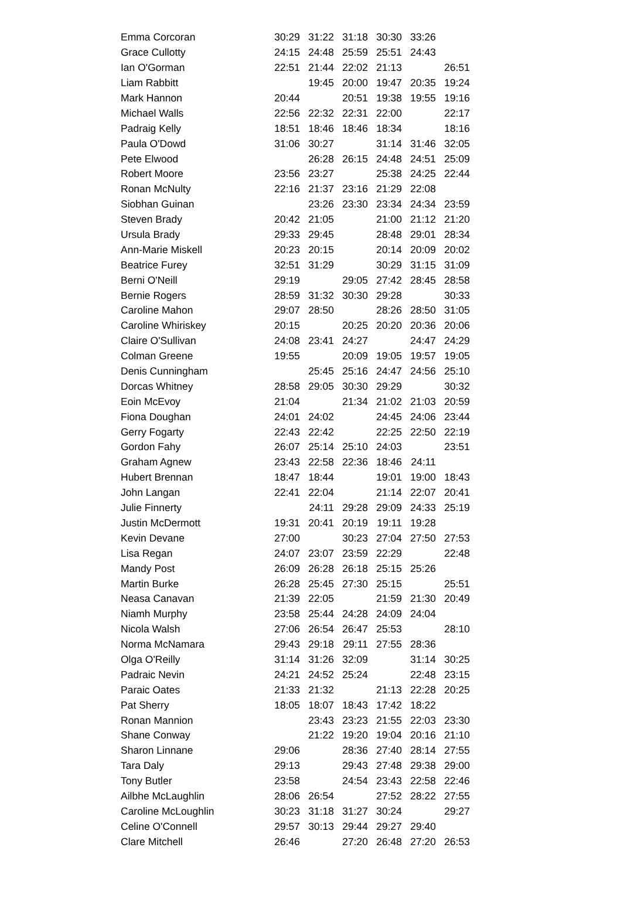| Emma Corcoran | 30:29 | 31:22 | 31:18 | 30:30 | 33:26 | |
| Grace Cullotty | 24:15 | 24:48 | 25:59 | 25:51 | 24:43 | |
| Ian O'Gorman | 22:51 | 21:44 | 22:02 | 21:13 | | 26:51 |
| Liam Rabbitt | | 19:45 | 20:00 | 19:47 | 20:35 | 19:24 |
| Mark Hannon | 20:44 | | 20:51 | 19:38 | 19:55 | 19:16 |
| Michael Walls | 22:56 | 22:32 | 22:31 | 22:00 | | 22:17 |
| Padraig Kelly | 18:51 | 18:46 | 18:46 | 18:34 | | 18:16 |
| Paula O'Dowd | 31:06 | 30:27 | | 31:14 | 31:46 | 32:05 |
| Pete Elwood | | 26:28 | 26:15 | 24:48 | 24:51 | 25:09 |
| Robert Moore | 23:56 | 23:27 | | 25:38 | 24:25 | 22:44 |
| Ronan McNulty | 22:16 | 21:37 | 23:16 | 21:29 | 22:08 | |
| Siobhan Guinan | | 23:26 | 23:30 | 23:34 | 24:34 | 23:59 |
| Steven Brady | 20:42 | 21:05 | | 21:00 | 21:12 | 21:20 |
| Ursula Brady | 29:33 | 29:45 | | 28:48 | 29:01 | 28:34 |
| Ann-Marie Miskell | 20:23 | 20:15 | | 20:14 | 20:09 | 20:02 |
| Beatrice Furey | 32:51 | 31:29 | | 30:29 | 31:15 | 31:09 |
| Berni O'Neill | 29:19 | | 29:05 | 27:42 | 28:45 | 28:58 |
| Bernie Rogers | 28:59 | 31:32 | 30:30 | 29:28 | | 30:33 |
| Caroline Mahon | 29:07 | 28:50 | | 28:26 | 28:50 | 31:05 |
| Caroline Whiriskey | 20:15 | | 20:25 | 20:20 | 20:36 | 20:06 |
| Claire O'Sullivan | 24:08 | 23:41 | 24:27 | | 24:47 | 24:29 |
| Colman Greene | 19:55 | | 20:09 | 19:05 | 19:57 | 19:05 |
| Denis Cunningham | | 25:45 | 25:16 | 24:47 | 24:56 | 25:10 |
| Dorcas Whitney | 28:58 | 29:05 | 30:30 | 29:29 | | 30:32 |
| Eoin McEvoy | 21:04 | | 21:34 | 21:02 | 21:03 | 20:59 |
| Fiona Doughan | 24:01 | 24:02 | | 24:45 | 24:06 | 23:44 |
| Gerry Fogarty | 22:43 | 22:42 | | 22:25 | 22:50 | 22:19 |
| Gordon Fahy | 26:07 | 25:14 | 25:10 | 24:03 | | 23:51 |
| Graham Agnew | 23:43 | 22:58 | 22:36 | 18:46 | 24:11 | |
| Hubert Brennan | 18:47 | 18:44 | | 19:01 | 19:00 | 18:43 |
| John Langan | 22:41 | 22:04 | | 21:14 | 22:07 | 20:41 |
| Julie Finnerty | | 24:11 | 29:28 | 29:09 | 24:33 | 25:19 |
| Justin McDermott | 19:31 | 20:41 | 20:19 | 19:11 | 19:28 | |
| Kevin Devane | 27:00 | | 30:23 | 27:04 | 27:50 | 27:53 |
| Lisa Regan | 24:07 | 23:07 | 23:59 | 22:29 | | 22:48 |
| Mandy Post | 26:09 | 26:28 | 26:18 | 25:15 | 25:26 | |
| Martin Burke | 26:28 | 25:45 | 27:30 | 25:15 | | 25:51 |
| Neasa Canavan | 21:39 | 22:05 | | 21:59 | 21:30 | 20:49 |
| Niamh Murphy | 23:58 | 25:44 | 24:28 | 24:09 | 24:04 | |
| Nicola Walsh | 27:06 | 26:54 | 26:47 | 25:53 | | 28:10 |
| Norma McNamara | 29:43 | 29:18 | 29:11 | 27:55 | 28:36 | |
| Olga O'Reilly | 31:14 | 31:26 | 32:09 | | 31:14 | 30:25 |
| Padraic Nevin | 24:21 | 24:52 | 25:24 | | 22:48 | 23:15 |
| Paraic Oates | 21:33 | 21:32 | | 21:13 | 22:28 | 20:25 |
| Pat Sherry | 18:05 | 18:07 | 18:43 | 17:42 | 18:22 | |
| Ronan Mannion | | 23:43 | 23:23 | 21:55 | 22:03 | 23:30 |
| Shane Conway | | 21:22 | 19:20 | 19:04 | 20:16 | 21:10 |
| Sharon Linnane | 29:06 | | 28:36 | 27:40 | 28:14 | 27:55 |
| Tara Daly | 29:13 | | 29:43 | 27:48 | 29:38 | 29:00 |
| Tony Butler | 23:58 | | 24:54 | 23:43 | 22:58 | 22:46 |
| Ailbhe McLaughlin | 28:06 | 26:54 | | 27:52 | 28:22 | 27:55 |
| Caroline McLoughlin | 30:23 | 31:18 | 31:27 | 30:24 | | 29:27 |
| Celine O'Connell | 29:57 | 30:13 | 29:44 | 29:27 | 29:40 | |
| Clare Mitchell | 26:46 | | 27:20 | 26:48 | 27:20 | 26:53 |